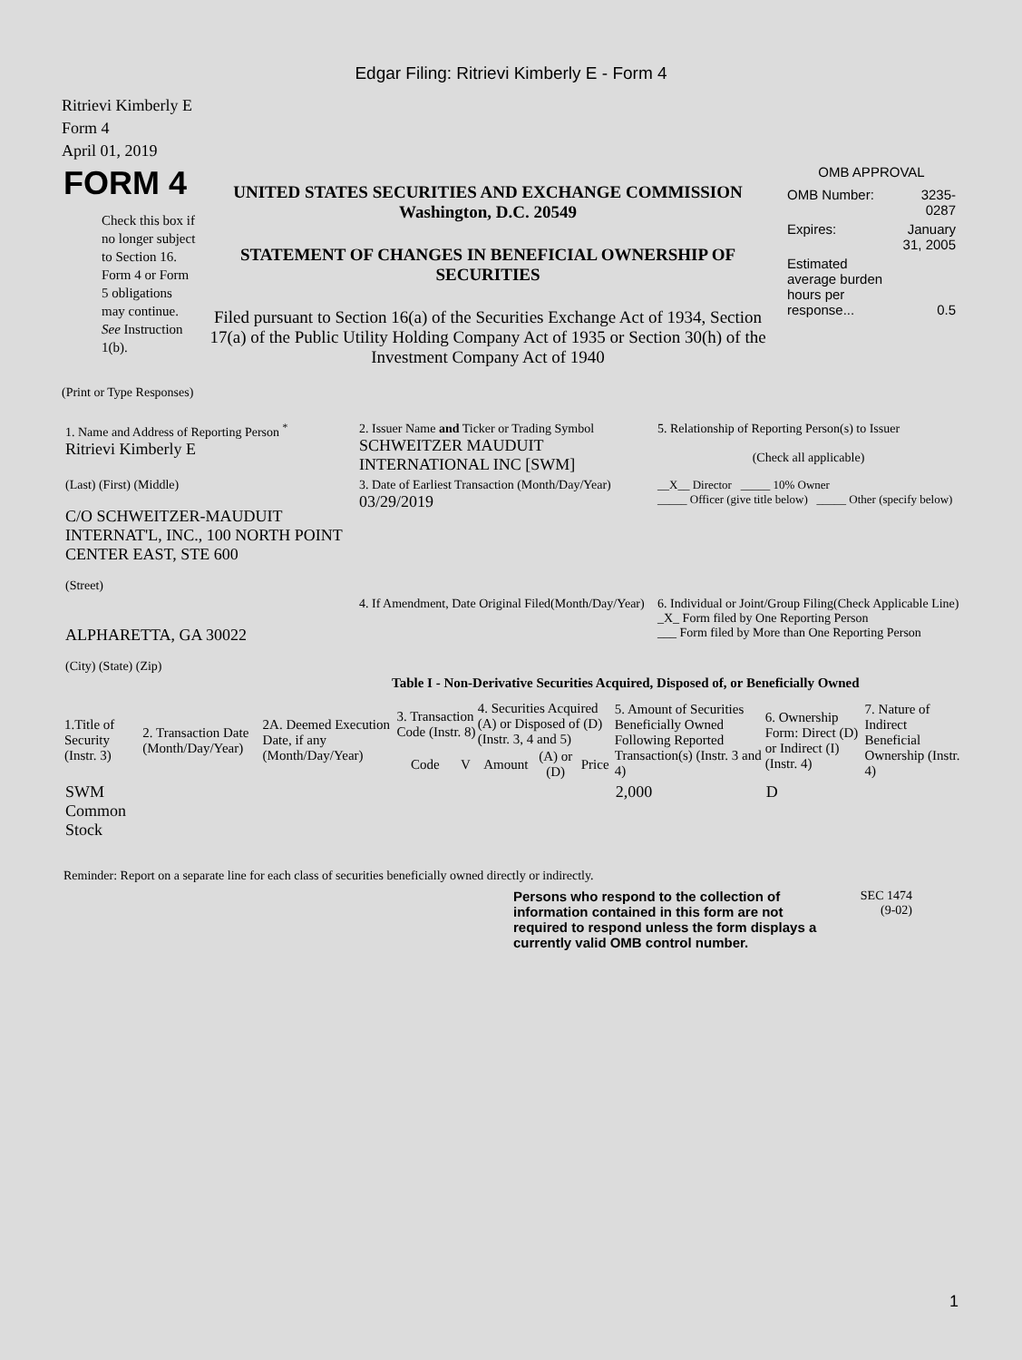Edgar Filing: Ritrievi Kimberly E - Form 4
Ritrievi Kimberly E
Form 4
April 01, 2019
FORM 4
Check this box if no longer subject to Section 16. Form 4 or Form 5 obligations may continue. See Instruction 1(b).
UNITED STATES SECURITIES AND EXCHANGE COMMISSION
Washington, D.C. 20549
STATEMENT OF CHANGES IN BENEFICIAL OWNERSHIP OF SECURITIES
Filed pursuant to Section 16(a) of the Securities Exchange Act of 1934, Section 17(a) of the Public Utility Holding Company Act of 1935 or Section 30(h) of the Investment Company Act of 1940
OMB APPROVAL
| OMB Number: | 3235-0287 |
| Expires: | January 31, 2005 |
| Estimated average burden hours per response... | 0.5 |
(Print or Type Responses)
| 1. Name and Address of Reporting Person <sup>*</sup> Ritrievi Kimberly E | 2. Issuer Name and Ticker or Trading Symbol SCHWEITZER MAUDUIT INTERNATIONAL INC [SWM] | 5. Relationship of Reporting Person(s) to Issuer (Check all applicable) |
| (Last) (First) (Middle) C/O SCHWEITZER-MAUDUIT INTERNAT'L, INC., 100 NORTH POINT CENTER EAST, STE 600 (Street) | 3. Date of Earliest Transaction (Month/Day/Year) 03/29/2019 | __X__ Director _____ 10% Owner _____ Officer (give title below) _____ Other (specify below) |
| ALPHARETTA, GA 30022 (City) (State) (Zip) | 4. If Amendment, Date Original Filed(Month/Day/Year) | 6. Individual or Joint/Group Filing(Check Applicable Line) _X_ Form filed by One Reporting Person ___ Form filed by More than One Reporting Person |
Table I - Non-Derivative Securities Acquired, Disposed of, or Beneficially Owned
| 1.Title of Security (Instr. 3) | 2. Transaction Date (Month/Day/Year) | 2A. Deemed Execution Date, if any (Month/Day/Year) | 3. Transaction Code (Instr. 8) | | 4. Securities Acquired (A) or Disposed of (D) (Instr. 3, 4 and 5) | | | 5. Amount of Securities Beneficially Owned Following Reported Transaction(s) (Instr. 3 and 4) | 6. Ownership Form: Direct (D) or Indirect (I) (Instr. 4) | 7. Nature of Indirect Beneficial Ownership (Instr. 4) |
| --- | --- | --- | --- | --- | --- | --- | --- | --- | --- | --- |
| | | | Code | V | Amount | (A) or (D) | Price | | | |
| SWM Common Stock | | | | | | | | 2,000 | D | |
Reminder: Report on a separate line for each class of securities beneficially owned directly or indirectly.
Persons who respond to the collection of information contained in this form are not required to respond unless the form displays a currently valid OMB control number.
SEC 1474
(9-02)
1